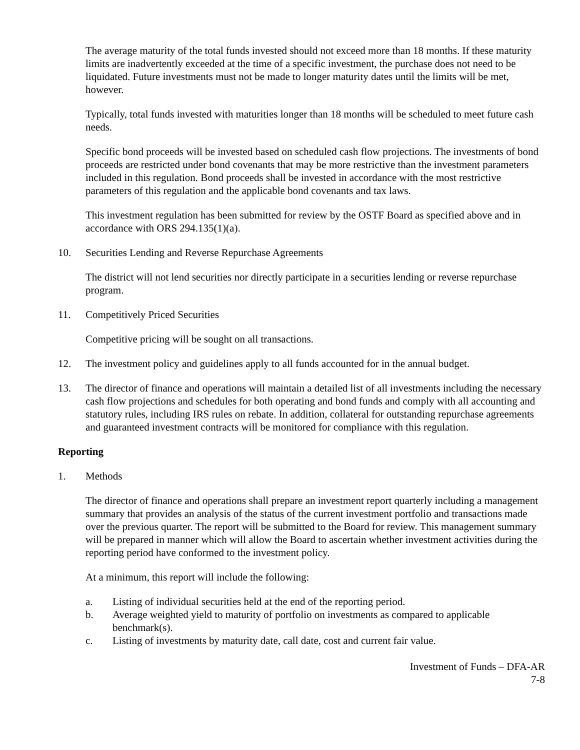The average maturity of the total funds invested should not exceed more than 18 months. If these maturity limits are inadvertently exceeded at the time of a specific investment, the purchase does not need to be liquidated. Future investments must not be made to longer maturity dates until the limits will be met, however.
Typically, total funds invested with maturities longer than 18 months will be scheduled to meet future cash needs.
Specific bond proceeds will be invested based on scheduled cash flow projections. The investments of bond proceeds are restricted under bond covenants that may be more restrictive than the investment parameters included in this regulation. Bond proceeds shall be invested in accordance with the most restrictive parameters of this regulation and the applicable bond covenants and tax laws.
This investment regulation has been submitted for review by the OSTF Board as specified above and in accordance with ORS 294.135(1)(a).
10. Securities Lending and Reverse Repurchase Agreements
The district will not lend securities nor directly participate in a securities lending or reverse repurchase program.
11. Competitively Priced Securities
Competitive pricing will be sought on all transactions.
12. The investment policy and guidelines apply to all funds accounted for in the annual budget.
13. The director of finance and operations will maintain a detailed list of all investments including the necessary cash flow projections and schedules for both operating and bond funds and comply with all accounting and statutory rules, including IRS rules on rebate. In addition, collateral for outstanding repurchase agreements and guaranteed investment contracts will be monitored for compliance with this regulation.
Reporting
1. Methods
The director of finance and operations shall prepare an investment report quarterly including a management summary that provides an analysis of the status of the current investment portfolio and transactions made over the previous quarter. The report will be submitted to the Board for review. This management summary will be prepared in manner which will allow the Board to ascertain whether investment activities during the reporting period have conformed to the investment policy.
At a minimum, this report will include the following:
a. Listing of individual securities held at the end of the reporting period.
b. Average weighted yield to maturity of portfolio on investments as compared to applicable benchmark(s).
c. Listing of investments by maturity date, call date, cost and current fair value.
Investment of Funds – DFA-AR
7-8